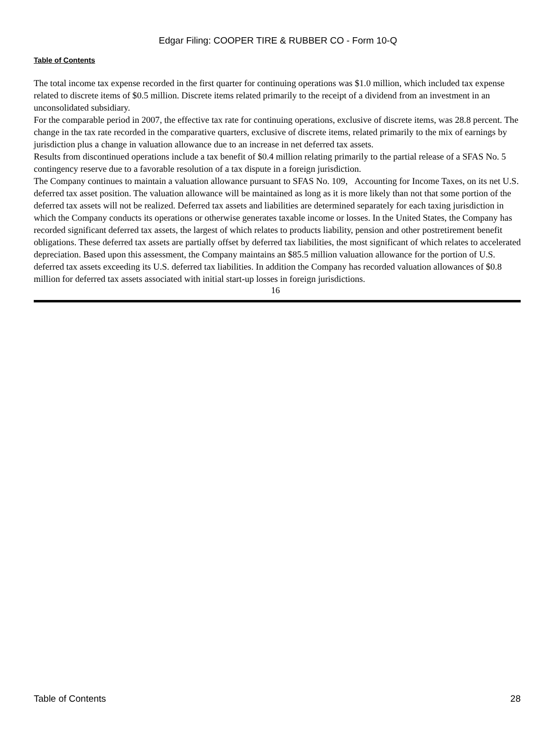Edgar Filing: COOPER TIRE & RUBBER CO - Form 10-Q
Table of Contents
The total income tax expense recorded in the first quarter for continuing operations was $1.0 million, which included tax expense related to discrete items of $0.5 million. Discrete items related primarily to the receipt of a dividend from an investment in an unconsolidated subsidiary.
For the comparable period in 2007, the effective tax rate for continuing operations, exclusive of discrete items, was 28.8 percent. The change in the tax rate recorded in the comparative quarters, exclusive of discrete items, related primarily to the mix of earnings by jurisdiction plus a change in valuation allowance due to an increase in net deferred tax assets.
Results from discontinued operations include a tax benefit of $0.4 million relating primarily to the partial release of a SFAS No. 5 contingency reserve due to a favorable resolution of a tax dispute in a foreign jurisdiction.
The Company continues to maintain a valuation allowance pursuant to SFAS No. 109, Accounting for Income Taxes, on its net U.S. deferred tax asset position. The valuation allowance will be maintained as long as it is more likely than not that some portion of the deferred tax assets will not be realized. Deferred tax assets and liabilities are determined separately for each taxing jurisdiction in which the Company conducts its operations or otherwise generates taxable income or losses. In the United States, the Company has recorded significant deferred tax assets, the largest of which relates to products liability, pension and other postretirement benefit obligations. These deferred tax assets are partially offset by deferred tax liabilities, the most significant of which relates to accelerated depreciation. Based upon this assessment, the Company maintains an $85.5 million valuation allowance for the portion of U.S. deferred tax assets exceeding its U.S. deferred tax liabilities. In addition the Company has recorded valuation allowances of $0.8 million for deferred tax assets associated with initial start-up losses in foreign jurisdictions.
16
Table of Contents 28